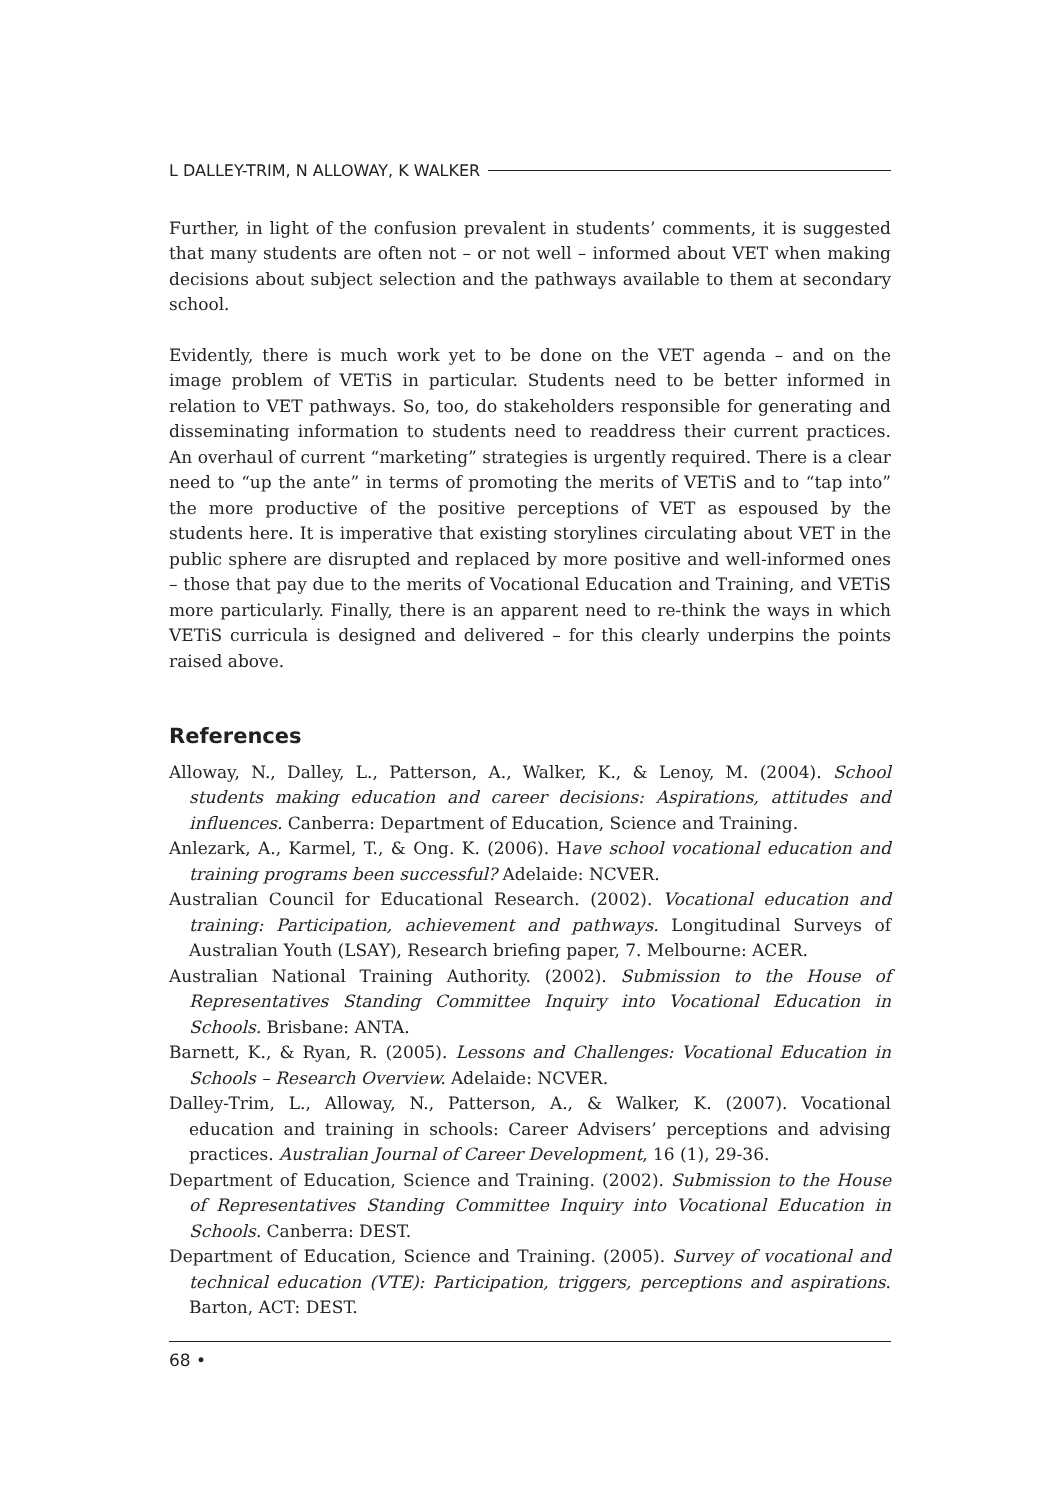L DALLEY-TRIM, N ALLOWAY, K WALKER
Further, in light of the confusion prevalent in students’ comments, it is suggested that many students are often not – or not well – informed about VET when making decisions about subject selection and the pathways available to them at secondary school.
Evidently, there is much work yet to be done on the VET agenda – and on the image problem of VETiS in particular. Students need to be better informed in relation to VET pathways. So, too, do stakeholders responsible for generating and disseminating information to students need to readdress their current practices. An overhaul of current “marketing” strategies is urgently required. There is a clear need to “up the ante” in terms of promoting the merits of VETiS and to “tap into” the more productive of the positive perceptions of VET as espoused by the students here. It is imperative that existing storylines circulating about VET in the public sphere are disrupted and replaced by more positive and well-informed ones – those that pay due to the merits of Vocational Education and Training, and VETiS more particularly. Finally, there is an apparent need to re-think the ways in which VETiS curricula is designed and delivered – for this clearly underpins the points raised above.
References
Alloway, N., Dalley, L., Patterson, A., Walker, K., & Lenoy, M. (2004). School students making education and career decisions: Aspirations, attitudes and influences. Canberra: Department of Education, Science and Training.
Anlezark, A., Karmel, T., & Ong. K. (2006). Have school vocational education and training programs been successful? Adelaide: NCVER.
Australian Council for Educational Research. (2002). Vocational education and training: Participation, achievement and pathways. Longitudinal Surveys of Australian Youth (LSAY), Research briefing paper, 7. Melbourne: ACER.
Australian National Training Authority. (2002). Submission to the House of Representatives Standing Committee Inquiry into Vocational Education in Schools. Brisbane: ANTA.
Barnett, K., & Ryan, R. (2005). Lessons and Challenges: Vocational Education in Schools – Research Overview. Adelaide: NCVER.
Dalley-Trim, L., Alloway, N., Patterson, A., & Walker, K. (2007). Vocational education and training in schools: Career Advisers’ perceptions and advising practices. Australian Journal of Career Development, 16 (1), 29-36.
Department of Education, Science and Training. (2002). Submission to the House of Representatives Standing Committee Inquiry into Vocational Education in Schools. Canberra: DEST.
Department of Education, Science and Training. (2005). Survey of vocational and technical education (VTE): Participation, triggers, perceptions and aspirations. Barton, ACT: DEST.
68 •